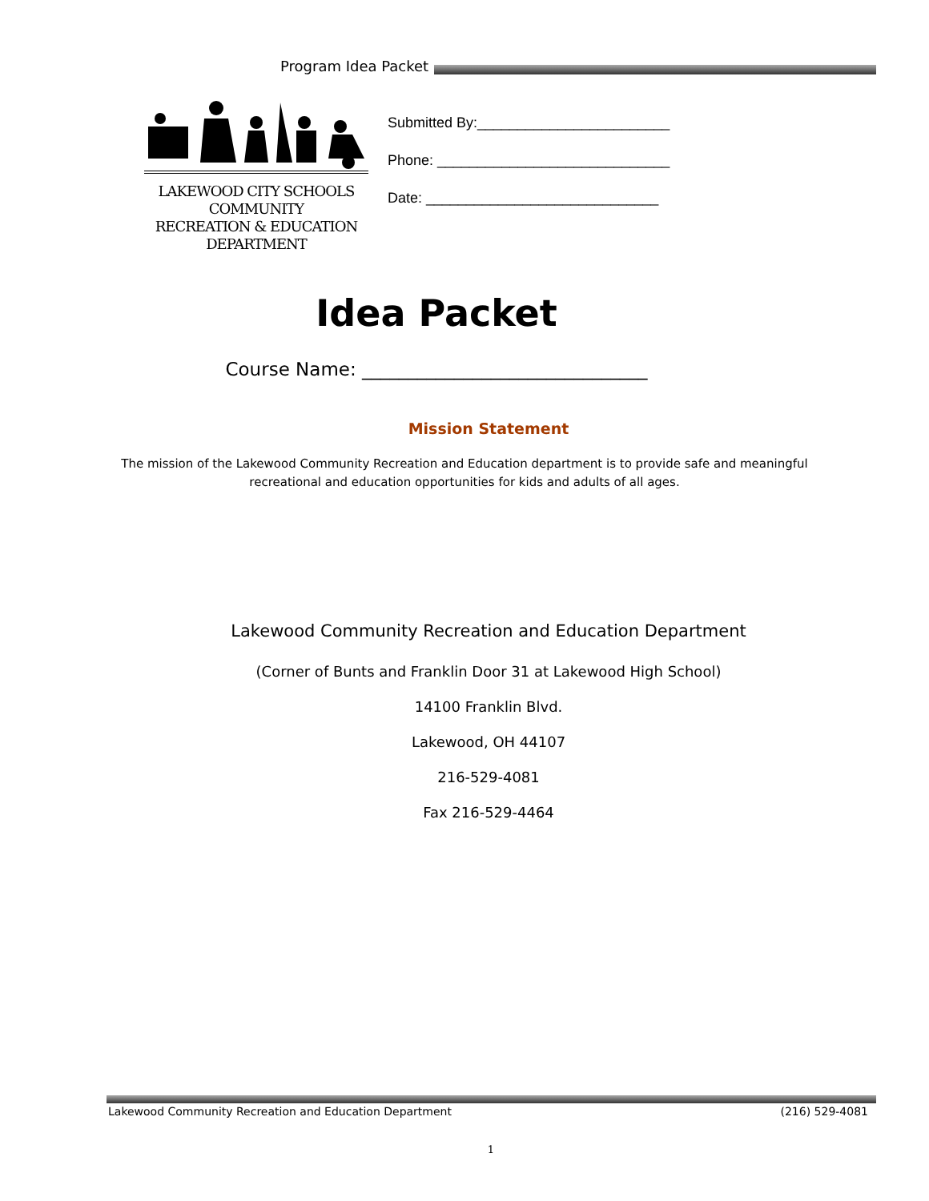Program Idea Packet
LAKEWOOD CITY SCHOOLS
COMMUNITY
RECREATION & EDUCATION
DEPARTMENT
Submitted By:________________________
Phone: _____________________________
Date: _____________________________
Idea Packet
Course Name: _______________________________
Mission Statement
The mission of the Lakewood Community Recreation and Education department is to provide safe and meaningful
recreational and education opportunities for kids and adults of all ages.
Lakewood Community Recreation and Education Department
(Corner of Bunts and Franklin Door 31 at Lakewood High School)
14100 Franklin Blvd.
Lakewood, OH 44107
216-529-4081
Fax 216-529-4464
Lakewood Community Recreation and Education Department (216) 529-4081
1